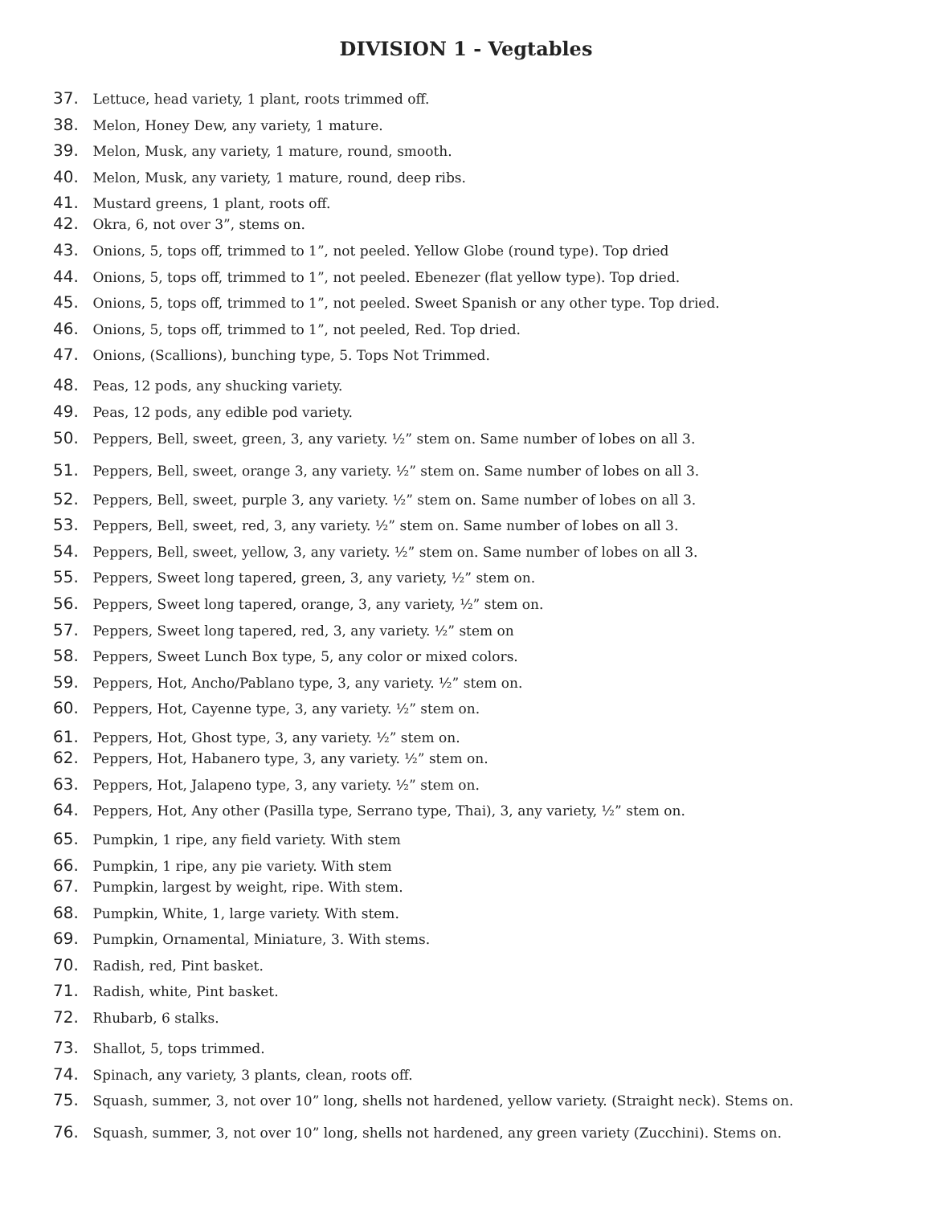DIVISION 1 - Vegtables
37. Lettuce, head variety, 1 plant, roots trimmed off.
38. Melon, Honey Dew, any variety, 1 mature.
39. Melon, Musk, any variety, 1 mature, round, smooth.
40. Melon, Musk, any variety, 1 mature, round, deep ribs.
41. Mustard greens, 1 plant, roots off.
42. Okra, 6, not over 3”, stems on.
43. Onions, 5, tops off, trimmed to 1”, not peeled. Yellow Globe (round type). Top dried
44. Onions, 5, tops off, trimmed to 1”, not peeled. Ebenezer (flat yellow type). Top dried.
45. Onions, 5, tops off, trimmed to 1”, not peeled. Sweet Spanish or any other type. Top dried.
46. Onions, 5, tops off, trimmed to 1”, not peeled, Red. Top dried.
47. Onions, (Scallions), bunching type, 5. Tops Not Trimmed.
48. Peas, 12 pods, any shucking variety.
49. Peas, 12 pods, any edible pod variety.
50. Peppers, Bell, sweet, green, 3, any variety. ½” stem on. Same number of lobes on all 3.
51. Peppers, Bell, sweet, orange 3, any variety. ½” stem on. Same number of lobes on all 3.
52. Peppers, Bell, sweet, purple 3, any variety. ½” stem on. Same number of lobes on all 3.
53. Peppers, Bell, sweet, red, 3, any variety. ½” stem on. Same number of lobes on all 3.
54. Peppers, Bell, sweet, yellow, 3, any variety. ½” stem on. Same number of lobes on all 3.
55. Peppers, Sweet long tapered, green, 3, any variety, ½” stem on.
56. Peppers, Sweet long tapered, orange, 3, any variety, ½” stem on.
57. Peppers, Sweet long tapered, red, 3, any variety. ½” stem on
58. Peppers, Sweet Lunch Box type, 5, any color or mixed colors.
59. Peppers, Hot, Ancho/Pablano type, 3, any variety. ½” stem on.
60. Peppers, Hot, Cayenne type, 3, any variety. ½” stem on.
61. Peppers, Hot, Ghost type, 3, any variety. ½” stem on.
62. Peppers, Hot, Habanero type, 3, any variety. ½” stem on.
63. Peppers, Hot, Jalapeno type, 3, any variety. ½” stem on.
64. Peppers, Hot, Any other (Pasilla type, Serrano type, Thai), 3, any variety, ½” stem on.
65. Pumpkin, 1 ripe, any field variety. With stem
66. Pumpkin, 1 ripe, any pie variety. With stem
67. Pumpkin, largest by weight, ripe. With stem.
68. Pumpkin, White, 1, large variety. With stem.
69. Pumpkin, Ornamental, Miniature, 3. With stems.
70. Radish, red, Pint basket.
71. Radish, white, Pint basket.
72. Rhubarb, 6 stalks.
73. Shallot, 5, tops trimmed.
74. Spinach, any variety, 3 plants, clean, roots off.
75. Squash, summer, 3, not over 10” long, shells not hardened, yellow variety. (Straight neck). Stems on.
76. Squash, summer, 3, not over 10” long, shells not hardened, any green variety (Zucchini). Stems on.